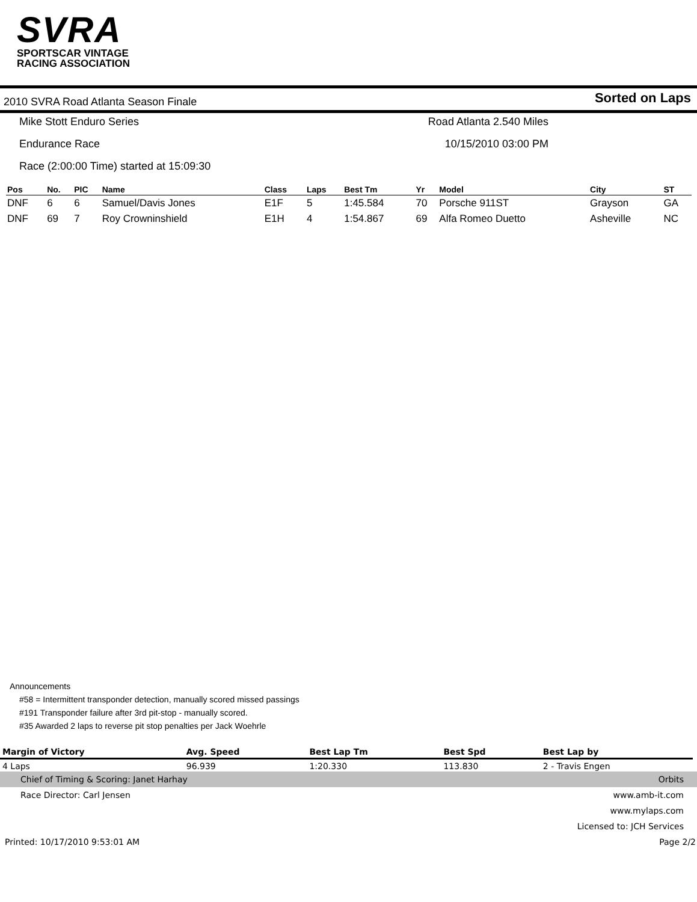SVRA
SPORTSCAR VINTAGE
RACING ASSOCIATION
2010 SVRA Road Atlanta Season Finale Sorted on Laps
Mike Stott Enduro Series Road Atlanta 2.540 Miles
Endurance Race 10/15/2010 03:00 PM
Race (2:00:00 Time) started at 15:09:30
| Pos | No. | PIC | Name | Class | Laps | Best Tm | Yr | Model | City | ST |
| --- | --- | --- | --- | --- | --- | --- | --- | --- | --- | --- |
| DNF | 6 | 6 | Samuel/Davis Jones | E1F | 5 | 1:45.584 | 70 | Porsche 911ST | Grayson | GA |
| DNF | 69 | 7 | Roy Crowninshield | E1H | 4 | 1:54.867 | 69 | Alfa Romeo Duetto | Asheville | NC |
Announcements
#58 = Intermittent transponder detection, manually scored missed passings
#191 Transponder failure after 3rd pit-stop - manually scored.
#35 Awarded 2 laps to reverse pit stop penalties per Jack Woehrle
| Margin of Victory | Avg. Speed | Best Lap Tm | Best Spd | Best Lap by |
| --- | --- | --- | --- | --- |
| 4 Laps | 96.939 | 1:20.330 | 113.830 | 2 - Travis Engen |
Chief of Timing & Scoring: Janet Harhay Orbits
Race Director: Carl Jensen www.amb-it.com
www.mylaps.com
Licensed to: JCH Services
Printed: 10/17/2010 9:53:01 AM Page 2/2